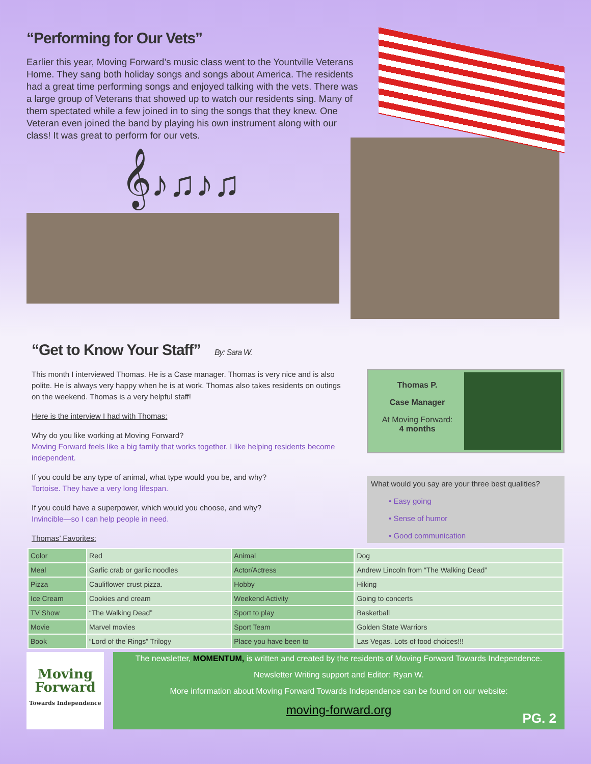“Performing for Our Vets”
Earlier this year, Moving Forward’s music class went to the Yountville Veterans Home. They sang both holiday songs and songs about America. The residents had a great time performing songs and enjoyed talking with the vets. There was a large group of Veterans that showed up to watch our residents sing. Many of them spectated while a few joined in to sing the songs that they knew. One Veteran even joined the band by playing his own instrument along with our class! It was great to perform for our vets.
𝄞♪♫♪♫
“Get to Know Your Staff” By: Sara W.
This month I interviewed Thomas. He is a Case manager. Thomas is very nice and is also polite. He is always very happy when he is at work. Thomas also takes residents on outings on the weekend. Thomas is a very helpful staff!
Here is the interview I had with Thomas:
Why do you like working at Moving Forward?
Moving Forward feels like a big family that works together. I like helping residents become independent.
If you could be any type of animal, what type would you be, and why?
Tortoise. They have a very long lifespan.
If you could have a superpower, which would you choose, and why?
Invincible—so I can help people in need.
Thomas’ Favorites:
Thomas P.
Case Manager
At Moving Forward:
4 months
What would you say are your three best qualities?
• Easy going
• Sense of humor
• Good communication
| Color | Red | Animal | Dog |
| Meal | Garlic crab or garlic noodles | Actor/Actress | Andrew Lincoln from “The Walking Dead” |
| Pizza | Cauliflower crust pizza. | Hobby | Hiking |
| Ice Cream | Cookies and cream | Weekend Activity | Going to concerts |
| TV Show | “The Walking Dead” | Sport to play | Basketball |
| Movie | Marvel movies | Sport Team | Golden State Warriors |
| Book | “Lord of the Rings” Trilogy | Place you have been to | Las Vegas. Lots of food choices!!! |
Moving
Forward
Towards Independence
The newsletter, MOMENTUM, is written and created by the residents of Moving Forward Towards Independence.
Newsletter Writing support and Editor: Ryan W.
More information about Moving Forward Towards Independence can be found on our website:
moving-forward.org
PG. 2